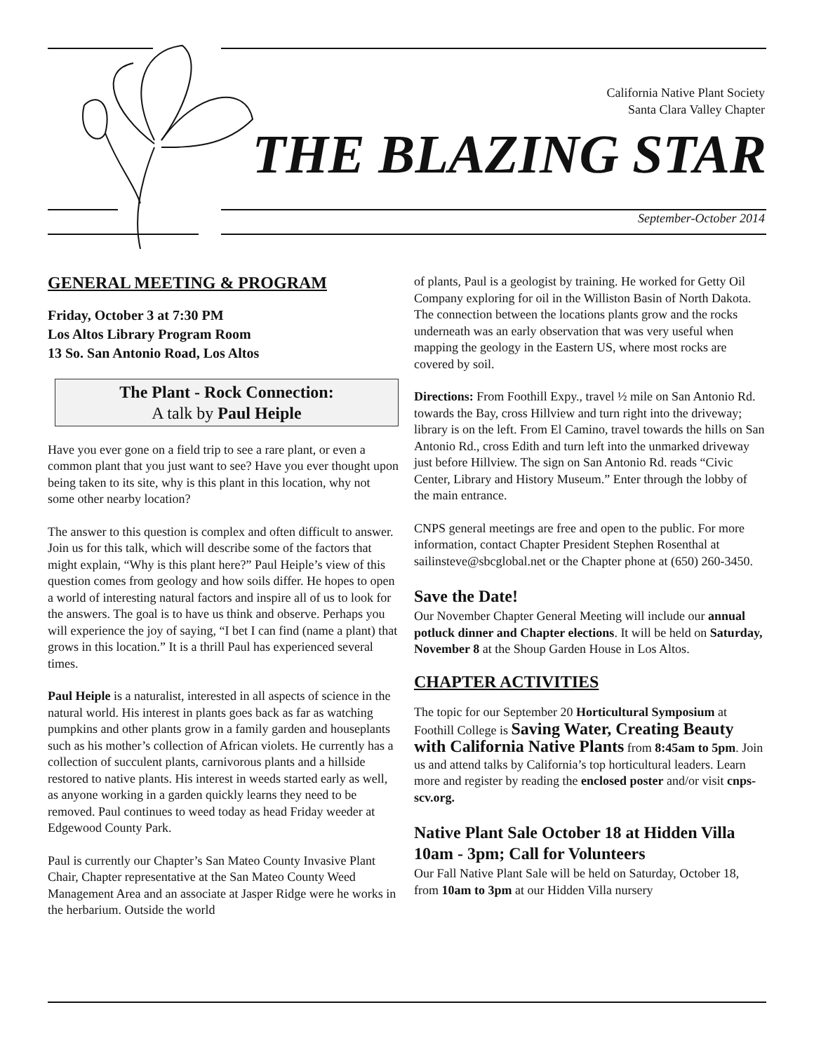California Native Plant Society
Santa Clara Valley Chapter
THE BLAZING STAR
September-October 2014
GENERAL MEETING & PROGRAM
Friday, October 3 at 7:30 PM
Los Altos Library Program Room
13 So. San Antonio Road, Los Altos
The Plant - Rock Connection:
A talk by Paul Heiple
Have you ever gone on a field trip to see a rare plant, or even a common plant that you just want to see? Have you ever thought upon being taken to its site, why is this plant in this location, why not some other nearby location?
The answer to this question is complex and often difficult to answer. Join us for this talk, which will describe some of the factors that might explain, “Why is this plant here?” Paul Heiple’s view of this question comes from geology and how soils differ. He hopes to open a world of interesting natural factors and inspire all of us to look for the answers. The goal is to have us think and observe. Perhaps you will experience the joy of saying, “I bet I can find (name a plant) that grows in this location.” It is a thrill Paul has experienced several times.
Paul Heiple is a naturalist, interested in all aspects of science in the natural world. His interest in plants goes back as far as watching pumpkins and other plants grow in a family garden and houseplants such as his mother’s collection of African violets. He currently has a collection of succulent plants, carnivorous plants and a hillside restored to native plants. His interest in weeds started early as well, as anyone working in a garden quickly learns they need to be removed. Paul continues to weed today as head Friday weeder at Edgewood County Park.
Paul is currently our Chapter’s San Mateo County Invasive Plant Chair, Chapter representative at the San Mateo County Weed Management Area and an associate at Jasper Ridge were he works in the herbarium. Outside the world
of plants, Paul is a geologist by training. He worked for Getty Oil Company exploring for oil in the Williston Basin of North Dakota. The connection between the locations plants grow and the rocks underneath was an early observation that was very useful when mapping the geology in the Eastern US, where most rocks are covered by soil.
Directions: From Foothill Expy., travel ½ mile on San Antonio Rd. towards the Bay, cross Hillview and turn right into the driveway; library is on the left. From El Camino, travel towards the hills on San Antonio Rd., cross Edith and turn left into the unmarked driveway just before Hillview. The sign on San Antonio Rd. reads “Civic Center, Library and History Museum.” Enter through the lobby of the main entrance.
CNPS general meetings are free and open to the public. For more information, contact Chapter President Stephen Rosenthal at sailinsteve@sbcglobal.net or the Chapter phone at (650) 260-3450.
Save the Date!
Our November Chapter General Meeting will include our annual potluck dinner and Chapter elections. It will be held on Saturday, November 8 at the Shoup Garden House in Los Altos.
CHAPTER ACTIVITIES
The topic for our September 20 Horticultural Symposium at Foothill College is Saving Water, Creating Beauty with California Native Plants from 8:45am to 5pm. Join us and attend talks by California’s top horticultural leaders. Learn more and register by reading the enclosed poster and/or visit cnps-scv.org.
Native Plant Sale October 18 at Hidden Villa 10am - 3pm; Call for Volunteers
Our Fall Native Plant Sale will be held on Saturday, October 18, from 10am to 3pm at our Hidden Villa nursery